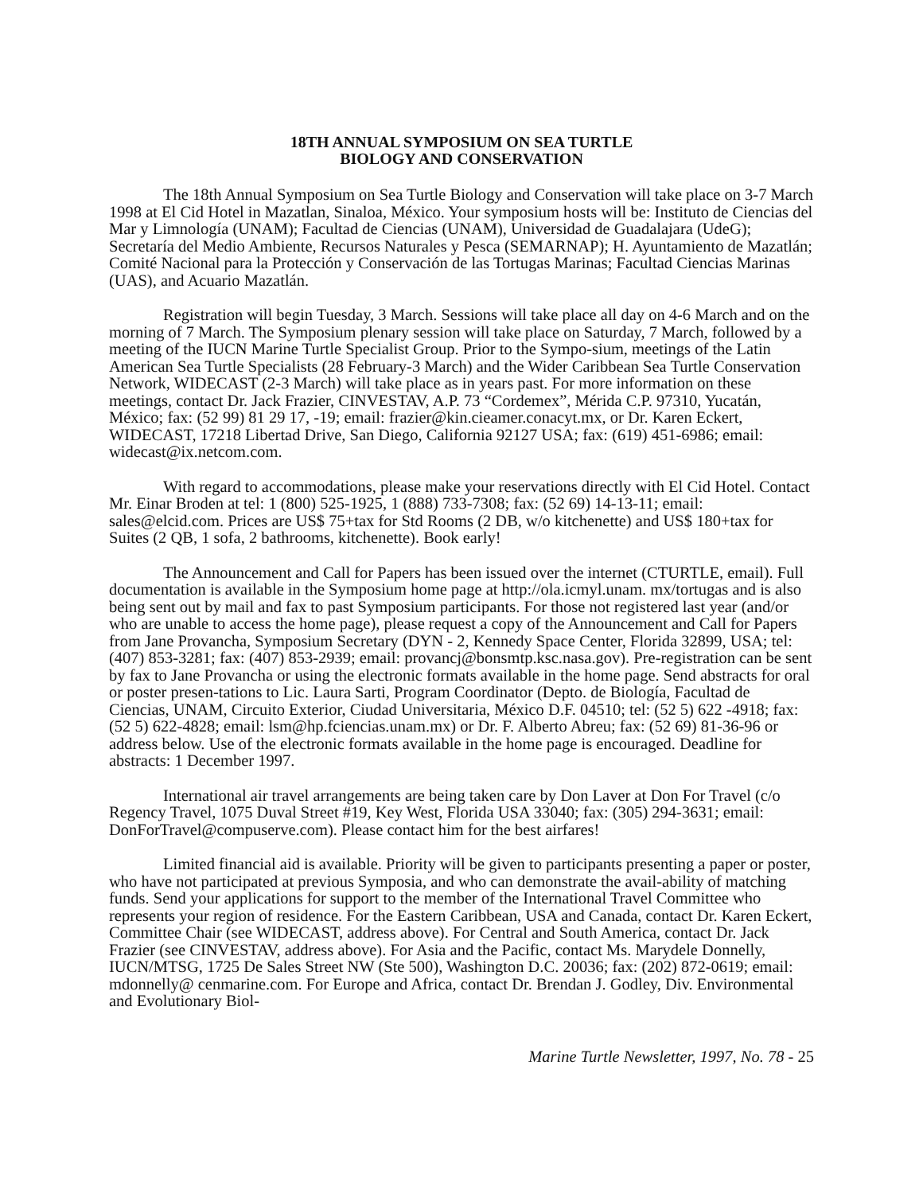18TH ANNUAL SYMPOSIUM ON SEA TURTLE
BIOLOGY AND CONSERVATION
The 18th Annual Symposium on Sea Turtle Biology and Conservation will take place on 3-7 March 1998 at El Cid Hotel in Mazatlan, Sinaloa, México. Your symposium hosts will be: Instituto de Ciencias del Mar y Limnología (UNAM); Facultad de Ciencias (UNAM), Universidad de Guadalajara (UdeG); Secretaría del Medio Ambiente, Recursos Naturales y Pesca (SEMARNAP); H. Ayuntamiento de Mazatlán; Comité Nacional para la Protección y Conservación de las Tortugas Marinas; Facultad Ciencias Marinas (UAS), and Acuario Mazatlán.
Registration will begin Tuesday, 3 March. Sessions will take place all day on 4-6 March and on the morning of 7 March. The Symposium plenary session will take place on Saturday, 7 March, followed by a meeting of the IUCN Marine Turtle Specialist Group. Prior to the Sympo-sium, meetings of the Latin American Sea Turtle Specialists (28 February-3 March) and the Wider Caribbean Sea Turtle Conservation Network, WIDECAST (2-3 March) will take place as in years past. For more information on these meetings, contact Dr. Jack Frazier, CINVESTAV, A.P. 73 “Cordemex”, Mérida C.P. 97310, Yucatán, México; fax: (52 99) 81 29 17, -19; email: frazier@kin.cieamer.conacyt.mx, or Dr. Karen Eckert, WIDECAST, 17218 Libertad Drive, San Diego, California 92127 USA; fax: (619) 451-6986; email: widecast@ix.netcom.com.
With regard to accommodations, please make your reservations directly with El Cid Hotel. Contact Mr. Einar Broden at tel: 1 (800) 525-1925, 1 (888) 733-7308; fax: (52 69) 14-13-11; email: sales@elcid.com. Prices are US$ 75+tax for Std Rooms (2 DB, w/o kitchenette) and US$ 180+tax for Suites (2 QB, 1 sofa, 2 bathrooms, kitchenette). Book early!
The Announcement and Call for Papers has been issued over the internet (CTURTLE, email). Full documentation is available in the Symposium home page at http://ola.icmyl.unam. mx/tortugas and is also being sent out by mail and fax to past Symposium participants. For those not registered last year (and/or who are unable to access the home page), please request a copy of the Announcement and Call for Papers from Jane Provancha, Symposium Secretary (DYN - 2, Kennedy Space Center, Florida 32899, USA; tel: (407) 853-3281; fax: (407) 853-2939; email: provancj@bonsmtp.ksc.nasa.gov). Pre-registration can be sent by fax to Jane Provancha or using the electronic formats available in the home page. Send abstracts for oral or poster presen-tations to Lic. Laura Sarti, Program Coordinator (Depto. de Biología, Facultad de Ciencias, UNAM, Circuito Exterior, Ciudad Universitaria, México D.F. 04510; tel: (52 5) 622 -4918; fax: (52 5) 622-4828; email: lsm@hp.fciencias.unam.mx) or Dr. F. Alberto Abreu; fax: (52 69) 81-36-96 or address below. Use of the electronic formats available in the home page is encouraged. Deadline for abstracts: 1 December 1997.
International air travel arrangements are being taken care by Don Laver at Don For Travel (c/o Regency Travel, 1075 Duval Street #19, Key West, Florida USA 33040; fax: (305) 294-3631; email: DonForTravel@compuserve.com). Please contact him for the best airfares!
Limited financial aid is available. Priority will be given to participants presenting a paper or poster, who have not participated at previous Symposia, and who can demonstrate the avail-ability of matching funds. Send your applications for support to the member of the International Travel Committee who represents your region of residence. For the Eastern Caribbean, USA and Canada, contact Dr. Karen Eckert, Committee Chair (see WIDECAST, address above). For Central and South America, contact Dr. Jack Frazier (see CINVESTAV, address above). For Asia and the Pacific, contact Ms. Marydele Donnelly, IUCN/MTSG, 1725 De Sales Street NW (Ste 500), Washington D.C. 20036; fax: (202) 872-0619; email: mdonnelly@ cenmarine.com. For Europe and Africa, contact Dr. Brendan J. Godley, Div. Environmental and Evolutionary Biol-
Marine Turtle Newsletter, 1997, No. 78 - 25